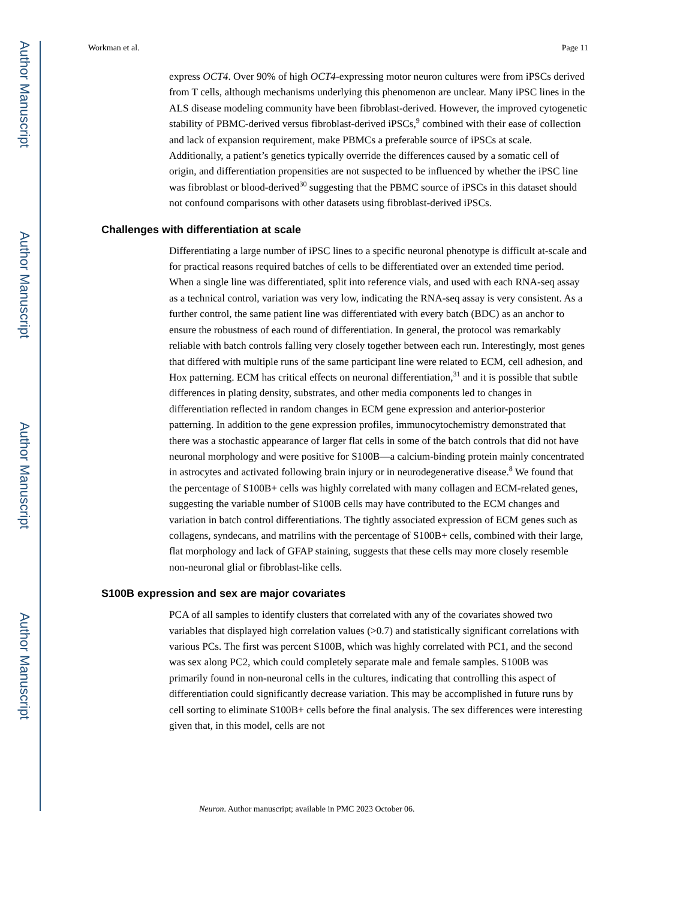Author Manuscript
Author Manuscript
Author Manuscript
Author Manuscript
Workman et al. Page 11
express OCT4. Over 90% of high OCT4-expressing motor neuron cultures were from iPSCs derived from T cells, although mechanisms underlying this phenomenon are unclear. Many iPSC lines in the ALS disease modeling community have been fibroblast-derived. However, the improved cytogenetic stability of PBMC-derived versus fibroblast-derived iPSCs,<sup>9</sup> combined with their ease of collection and lack of expansion requirement, make PBMCs a preferable source of iPSCs at scale. Additionally, a patient’s genetics typically override the differences caused by a somatic cell of origin, and differentiation propensities are not suspected to be influenced by whether the iPSC line was fibroblast or blood-derived<sup>30</sup> suggesting that the PBMC source of iPSCs in this dataset should not confound comparisons with other datasets using fibroblast-derived iPSCs.
Challenges with differentiation at scale
Differentiating a large number of iPSC lines to a specific neuronal phenotype is difficult at-scale and for practical reasons required batches of cells to be differentiated over an extended time period. When a single line was differentiated, split into reference vials, and used with each RNA-seq assay as a technical control, variation was very low, indicating the RNA-seq assay is very consistent. As a further control, the same patient line was differentiated with every batch (BDC) as an anchor to ensure the robustness of each round of differentiation. In general, the protocol was remarkably reliable with batch controls falling very closely together between each run. Interestingly, most genes that differed with multiple runs of the same participant line were related to ECM, cell adhesion, and Hox patterning. ECM has critical effects on neuronal differentiation,<sup>31</sup> and it is possible that subtle differences in plating density, substrates, and other media components led to changes in differentiation reflected in random changes in ECM gene expression and anterior-posterior patterning. In addition to the gene expression profiles, immunocytochemistry demonstrated that there was a stochastic appearance of larger flat cells in some of the batch controls that did not have neuronal morphology and were positive for S100B—a calcium-binding protein mainly concentrated in astrocytes and activated following brain injury or in neurodegenerative disease.<sup>8</sup> We found that the percentage of S100B+ cells was highly correlated with many collagen and ECM-related genes, suggesting the variable number of S100B cells may have contributed to the ECM changes and variation in batch control differentiations. The tightly associated expression of ECM genes such as collagens, syndecans, and matrilins with the percentage of S100B+ cells, combined with their large, flat morphology and lack of GFAP staining, suggests that these cells may more closely resemble non-neuronal glial or fibroblast-like cells.
S100B expression and sex are major covariates
PCA of all samples to identify clusters that correlated with any of the covariates showed two variables that displayed high correlation values (>0.7) and statistically significant correlations with various PCs. The first was percent S100B, which was highly correlated with PC1, and the second was sex along PC2, which could completely separate male and female samples. S100B was primarily found in non-neuronal cells in the cultures, indicating that controlling this aspect of differentiation could significantly decrease variation. This may be accomplished in future runs by cell sorting to eliminate S100B+ cells before the final analysis. The sex differences were interesting given that, in this model, cells are not
Neuron. Author manuscript; available in PMC 2023 October 06.